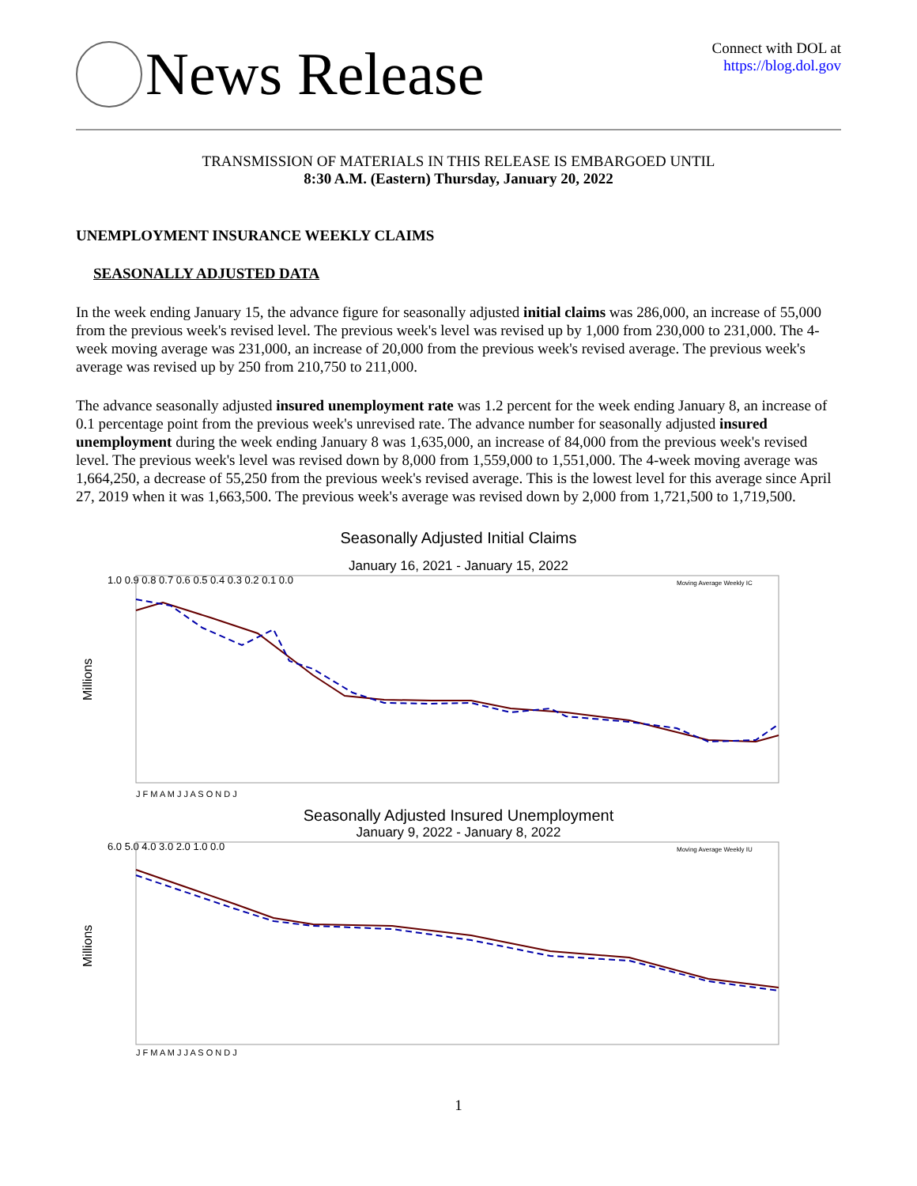News Release
Connect with DOL at
https://blog.dol.gov
TRANSMISSION OF MATERIALS IN THIS RELEASE IS EMBARGOED UNTIL
8:30 A.M. (Eastern) Thursday, January 20, 2022
UNEMPLOYMENT INSURANCE WEEKLY CLAIMS
SEASONALLY ADJUSTED DATA
In the week ending January 15, the advance figure for seasonally adjusted initial claims was 286,000, an increase of 55,000 from the previous week's revised level. The previous week's level was revised up by 1,000 from 230,000 to 231,000. The 4-week moving average was 231,000, an increase of 20,000 from the previous week's revised average. The previous week's average was revised up by 250 from 210,750 to 211,000.
The advance seasonally adjusted insured unemployment rate was 1.2 percent for the week ending January 8, an increase of 0.1 percentage point from the previous week's unrevised rate. The advance number for seasonally adjusted insured unemployment during the week ending January 8 was 1,635,000, an increase of 84,000 from the previous week's revised level. The previous week's level was revised down by 8,000 from 1,559,000 to 1,551,000. The 4-week moving average was 1,664,250, a decrease of 55,250 from the previous week's revised average. This is the lowest level for this average since April 27, 2019 when it was 1,663,500. The previous week's average was revised down by 2,000 from 1,721,500 to 1,719,500.
Seasonally Adjusted Initial Claims
January 16, 2021 - January 15, 2022
Millions
1.0 0.9 0.8 0.7 0.6 0.5 0.4 0.3 0.2 0.1 0.0
Moving Average Weekly IC
J F M A M J J A S O N D J
Seasonally Adjusted Insured Unemployment
January 9, 2022 - January 8, 2022
Millions
6.0 5.0 4.0 3.0 2.0 1.0 0.0
Moving Average Weekly IU
J F M A M J J A S O N D J
1